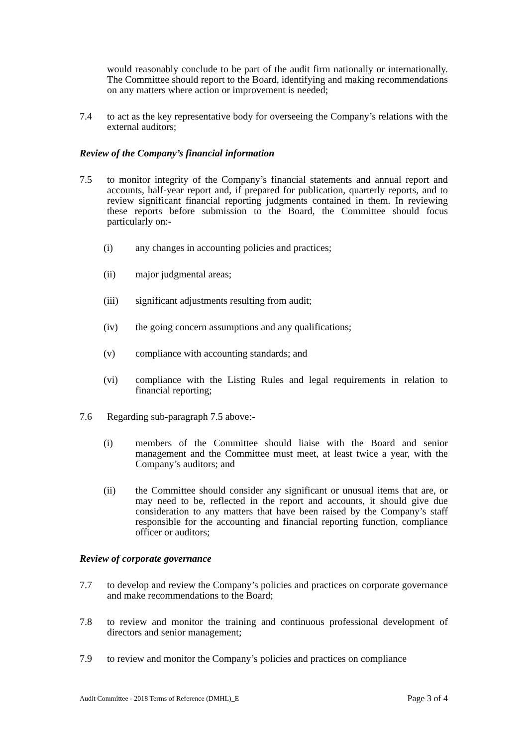would reasonably conclude to be part of the audit firm nationally or internationally. The Committee should report to the Board, identifying and making recommendations on any matters where action or improvement is needed;
7.4 to act as the key representative body for overseeing the Company’s relations with the external auditors;
Review of the Company’s financial information
7.5 to monitor integrity of the Company’s financial statements and annual report and accounts, half-year report and, if prepared for publication, quarterly reports, and to review significant financial reporting judgments contained in them. In reviewing these reports before submission to the Board, the Committee should focus particularly on:-
(i) any changes in accounting policies and practices;
(ii) major judgmental areas;
(iii) significant adjustments resulting from audit;
(iv) the going concern assumptions and any qualifications;
(v) compliance with accounting standards; and
(vi) compliance with the Listing Rules and legal requirements in relation to financial reporting;
7.6 Regarding sub-paragraph 7.5 above:-
(i) members of the Committee should liaise with the Board and senior management and the Committee must meet, at least twice a year, with the Company’s auditors; and
(ii) the Committee should consider any significant or unusual items that are, or may need to be, reflected in the report and accounts, it should give due consideration to any matters that have been raised by the Company’s staff responsible for the accounting and financial reporting function, compliance officer or auditors;
Review of corporate governance
7.7 to develop and review the Company’s policies and practices on corporate governance and make recommendations to the Board;
7.8 to review and monitor the training and continuous professional development of directors and senior management;
7.9 to review and monitor the Company’s policies and practices on compliance
Audit Committee - 2018 Terms of Reference (DMHL)_E Page 3 of 4